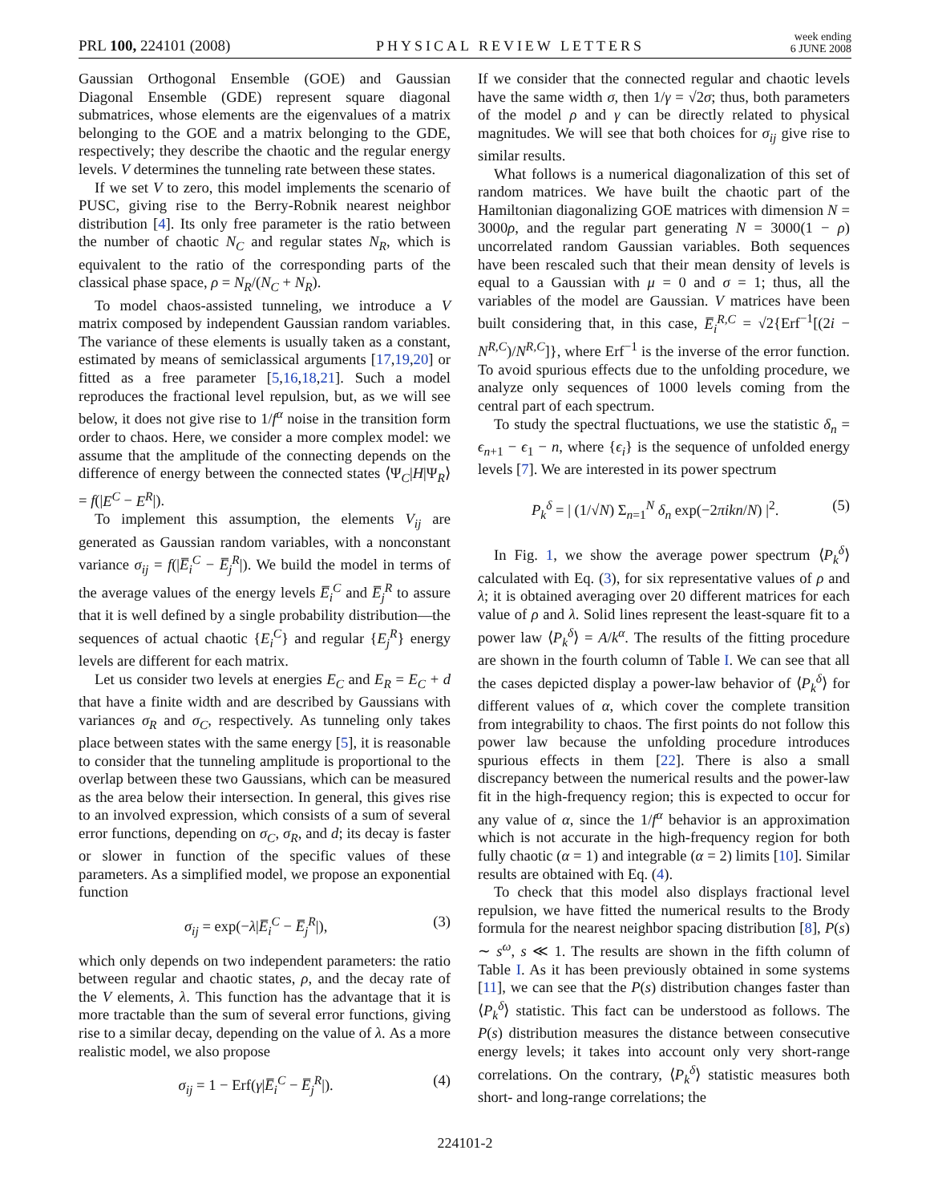PRL 100, 224101 (2008)
PHYSICAL REVIEW LETTERS
week ending
6 JUNE 2008
Gaussian Orthogonal Ensemble (GOE) and Gaussian Diagonal Ensemble (GDE) represent square diagonal submatrices, whose elements are the eigenvalues of a matrix belonging to the GOE and a matrix belonging to the GDE, respectively; they describe the chaotic and the regular energy levels. V determines the tunneling rate between these states.
If we set V to zero, this model implements the scenario of PUSC, giving rise to the Berry-Robnik nearest neighbor distribution [4]. Its only free parameter is the ratio between the number of chaotic N<sub>C</sub> and regular states N<sub>R</sub>, which is equivalent to the ratio of the corresponding parts of the classical phase space, ρ = N<sub>R</sub>/(N<sub>C</sub> + N<sub>R</sub>).
To model chaos-assisted tunneling, we introduce a V matrix composed by independent Gaussian random variables. The variance of these elements is usually taken as a constant, estimated by means of semiclassical arguments [17,19,20] or fitted as a free parameter [5,16,18,21]. Such a model reproduces the fractional level repulsion, but, as we will see below, it does not give rise to 1/f<sup>α</sup> noise in the transition form order to chaos. Here, we consider a more complex model: we assume that the amplitude of the connecting depends on the difference of energy between the connected states ⟨Ψ<sub>C</sub>|H|Ψ<sub>R</sub>⟩ = f(|E<sup>C</sup> − E<sup>R</sup>|).
To implement this assumption, the elements V<sub>ij</sub> are generated as Gaussian random variables, with a nonconstant variance σ<sub>ij</sub> = f(|E̅<sub>i</sub><sup>C</sup> − E̅<sub>j</sub><sup>R</sup>|). We build the model in terms of the average values of the energy levels E̅<sub>i</sub><sup>C</sup> and E̅<sub>j</sub><sup>R</sup> to assure that it is well defined by a single probability distribution—the sequences of actual chaotic {E<sub>i</sub><sup>C</sup>} and regular {E<sub>j</sub><sup>R</sup>} energy levels are different for each matrix.
Let us consider two levels at energies E<sub>C</sub> and E<sub>R</sub> = E<sub>C</sub> + d that have a finite width and are described by Gaussians with variances σ<sub>R</sub> and σ<sub>C</sub>, respectively. As tunneling only takes place between states with the same energy [5], it is reasonable to consider that the tunneling amplitude is proportional to the overlap between these two Gaussians, which can be measured as the area below their intersection. In general, this gives rise to an involved expression, which consists of a sum of several error functions, depending on σ<sub>C</sub>, σ<sub>R</sub>, and d; its decay is faster or slower in function of the specific values of these parameters. As a simplified model, we propose an exponential function
σ<sub>ij</sub> = exp(−λ|E̅<sub>i</sub><sup>C</sup> − E̅<sub>j</sub><sup>R</sup>|), (3)
which only depends on two independent parameters: the ratio between regular and chaotic states, ρ, and the decay rate of the V elements, λ. This function has the advantage that it is more tractable than the sum of several error functions, giving rise to a similar decay, depending on the value of λ. As a more realistic model, we also propose
σ<sub>ij</sub> = 1 − Erf(γ|E̅<sub>i</sub><sup>C</sup> − E̅<sub>j</sub><sup>R</sup>|). (4)
If we consider that the connected regular and chaotic levels have the same width σ, then 1/γ = √2σ; thus, both parameters of the model ρ and γ can be directly related to physical magnitudes. We will see that both choices for σ<sub>ij</sub> give rise to similar results.
What follows is a numerical diagonalization of this set of random matrices. We have built the chaotic part of the Hamiltonian diagonalizing GOE matrices with dimension N = 3000ρ, and the regular part generating N = 3000(1 − ρ) uncorrelated random Gaussian variables. Both sequences have been rescaled such that their mean density of levels is equal to a Gaussian with μ = 0 and σ = 1; thus, all the variables of the model are Gaussian. V matrices have been built considering that, in this case, E̅<sub>i</sub><sup>R,C</sup> = √2{Erf<sup>−1</sup>[(2i − N<sup>R,C</sup>)/N<sup>R,C</sup>]}, where Erf<sup>−1</sup> is the inverse of the error function. To avoid spurious effects due to the unfolding procedure, we analyze only sequences of 1000 levels coming from the central part of each spectrum.
To study the spectral fluctuations, we use the statistic δ<sub>n</sub> = ϵ<sub>n+1</sub> − ϵ<sub>1</sub> − n, where {ϵ<sub>i</sub>} is the sequence of unfolded energy levels [7]. We are interested in its power spectrum
P<sub>k</sub><sup>δ</sup> = | (1/√N) Σ<sub>n=1</sub><sup>N</sup> δ<sub>n</sub> exp(−2πikn/N) |<sup>2</sup>. (5)
In Fig. 1, we show the average power spectrum ⟨P<sub>k</sub><sup>δ</sup>⟩ calculated with Eq. (3), for six representative values of ρ and λ; it is obtained averaging over 20 different matrices for each value of ρ and λ. Solid lines represent the least-square fit to a power law ⟨P<sub>k</sub><sup>δ</sup>⟩ = A/k<sup>α</sup>. The results of the fitting procedure are shown in the fourth column of Table I. We can see that all the cases depicted display a power-law behavior of ⟨P<sub>k</sub><sup>δ</sup>⟩ for different values of α, which cover the complete transition from integrability to chaos. The first points do not follow this power law because the unfolding procedure introduces spurious effects in them [22]. There is also a small discrepancy between the numerical results and the power-law fit in the high-frequency region; this is expected to occur for any value of α, since the 1/f<sup>α</sup> behavior is an approximation which is not accurate in the high-frequency region for both fully chaotic (α = 1) and integrable (α = 2) limits [10]. Similar results are obtained with Eq. (4).
To check that this model also displays fractional level repulsion, we have fitted the numerical results to the Brody formula for the nearest neighbor spacing distribution [8], P(s) ∼ s<sup>ω</sup>, s ≪ 1. The results are shown in the fifth column of Table I. As it has been previously obtained in some systems [11], we can see that the P(s) distribution changes faster than ⟨P<sub>k</sub><sup>δ</sup>⟩ statistic. This fact can be understood as follows. The P(s) distribution measures the distance between consecutive energy levels; it takes into account only very short-range correlations. On the contrary, ⟨P<sub>k</sub><sup>δ</sup>⟩ statistic measures both short- and long-range correlations; the
224101-2